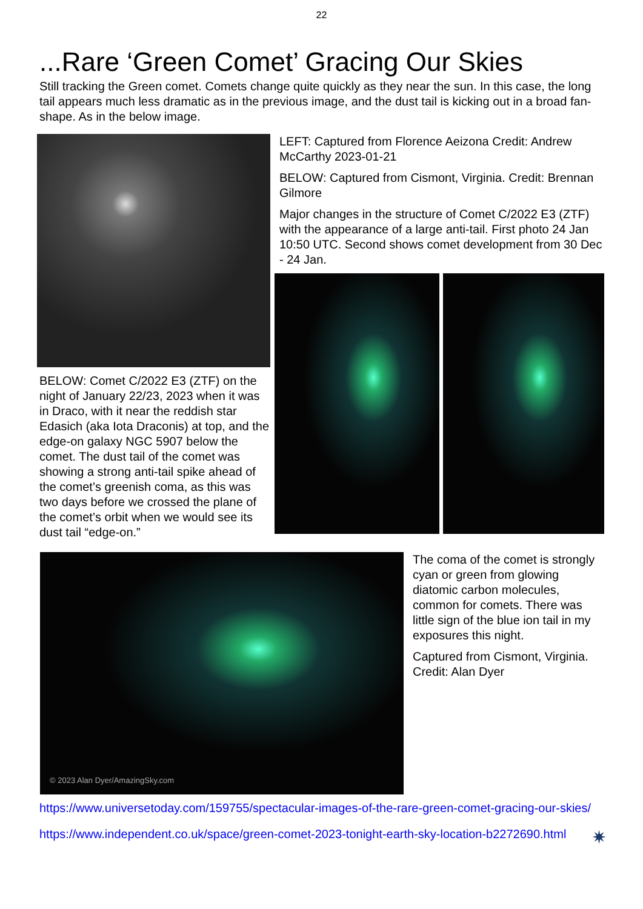22
...Rare ‘Green Comet’ Gracing Our Skies
Still tracking the Green comet. Comets change quite quickly as they near the sun. In this case, the long tail appears much less dramatic as in the previous image, and the dust tail is kicking out in a broad fan-shape. As in the below image.
BELOW: Comet C/2022 E3 (ZTF) on the night of January 22/23, 2023 when it was in Draco, with it near the reddish star Edasich (aka Iota Draconis) at top, and the edge-on galaxy NGC 5907 below the comet. The dust tail of the comet was showing a strong anti-tail spike ahead of the comet’s greenish coma, as this was two days before we crossed the plane of the comet’s orbit when we would see its dust tail “edge-on.”
LEFT: Captured from Florence Aeizona Credit: Andrew McCarthy 2023-01-21
BELOW: Captured from Cismont, Virginia. Credit: Brennan Gilmore
Major changes in the structure of Comet C/2022 E3 (ZTF) with the appearance of a large anti-tail. First photo 24 Jan 10:50 UTC. Second shows comet development from 30 Dec - 24 Jan.
© 2023 Alan Dyer/AmazingSky.com
The coma of the comet is strongly cyan or green from glowing diatomic carbon molecules, common for comets. There was little sign of the blue ion tail in my exposures this night.
Captured from Cismont, Virginia. Credit: Alan Dyer
https://www.universetoday.com/159755/spectacular-images-of-the-rare-green-comet-gracing-our-skies/
https://www.independent.co.uk/space/green-comet-2023-tonight-earth-sky-location-b2272690.html ✷